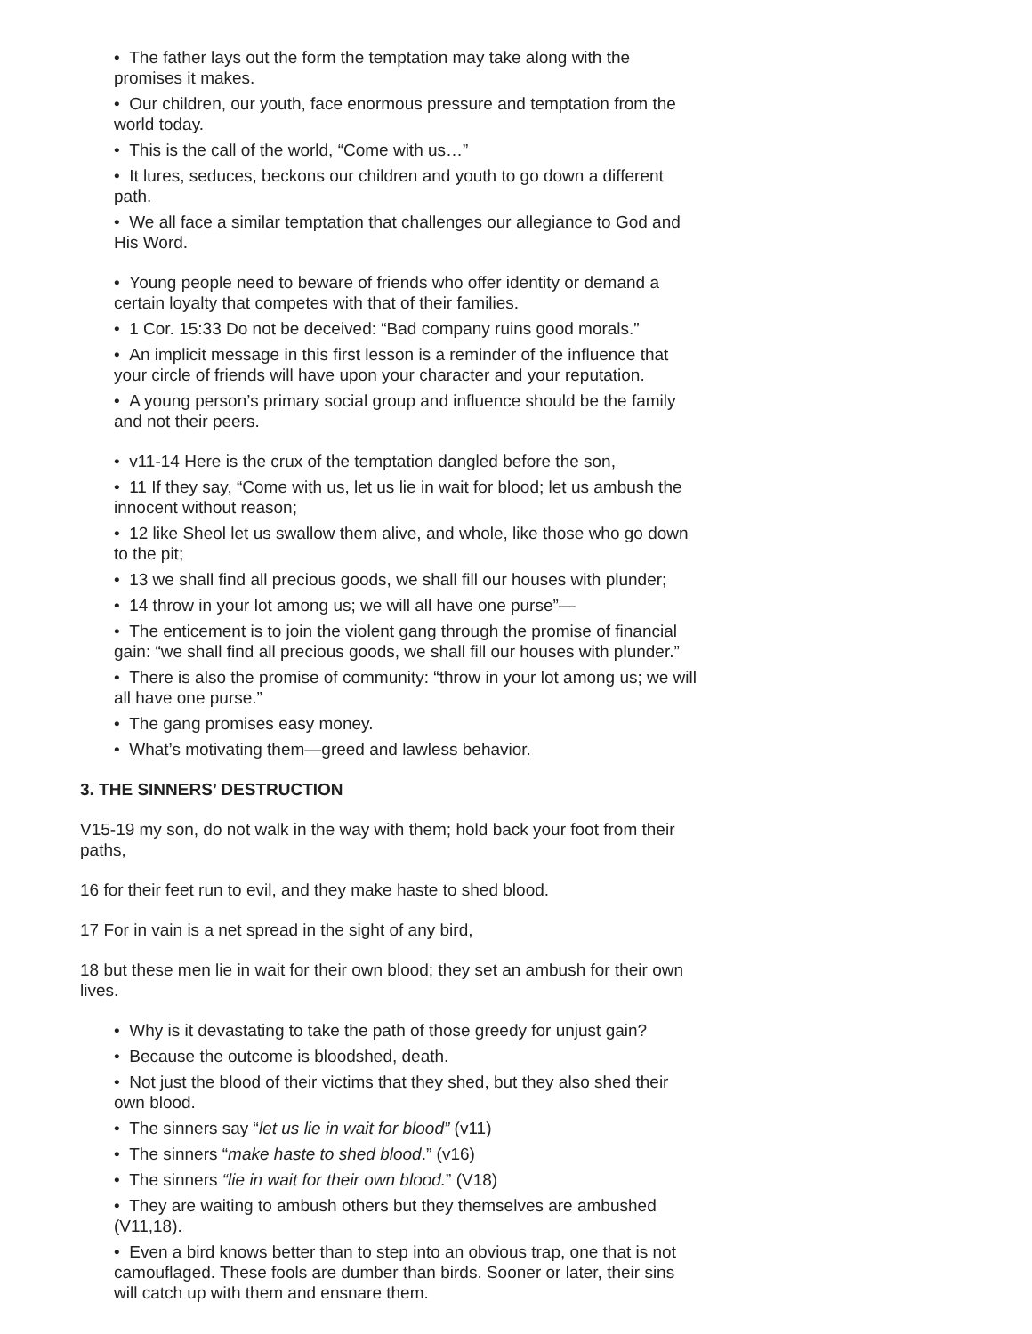• The father lays out the form the temptation may take along with the promises it makes.
• Our children, our youth, face enormous pressure and temptation from the world today.
• This is the call of the world, “Come with us…”
• It lures, seduces, beckons our children and youth to go down a different path.
• We all face a similar temptation that challenges our allegiance to God and His Word.
• Young people need to beware of friends who offer identity or demand a certain loyalty that competes with that of their families.
• 1 Cor. 15:33 Do not be deceived: “Bad company ruins good morals.”
• An implicit message in this first lesson is a reminder of the influence that your circle of friends will have upon your character and your reputation.
• A young person’s primary social group and influence should be the family and not their peers.
• v11-14 Here is the crux of the temptation dangled before the son,
• 11 If they say, “Come with us, let us lie in wait for blood; let us ambush the innocent without reason;
• 12 like Sheol let us swallow them alive, and whole, like those who go down to the pit;
• 13 we shall find all precious goods, we shall fill our houses with plunder;
• 14 throw in your lot among us; we will all have one purse”—
• The enticement is to join the violent gang through the promise of financial gain: “we shall find all precious goods, we shall fill our houses with plunder.”
• There is also the promise of community: “throw in your lot among us; we will all have one purse.”
• The gang promises easy money.
• What’s motivating them—greed and lawless behavior.
3. THE SINNERS’ DESTRUCTION
V15-19 my son, do not walk in the way with them; hold back your foot from their paths,
16 for their feet run to evil, and they make haste to shed blood.
17 For in vain is a net spread in the sight of any bird,
18 but these men lie in wait for their own blood; they set an ambush for their own lives.
• Why is it devastating to take the path of those greedy for unjust gain?
• Because the outcome is bloodshed, death.
• Not just the blood of their victims that they shed, but they also shed their own blood.
• The sinners say “let us lie in wait for blood” (v11)
• The sinners “make haste to shed blood.” (v16)
• The sinners “lie in wait for their own blood.” (V18)
• They are waiting to ambush others but they themselves are ambushed (V11,18).
• Even a bird knows better than to step into an obvious trap, one that is not camouflaged. These fools are dumber than birds. Sooner or later, their sins will catch up with them and ensnare them.